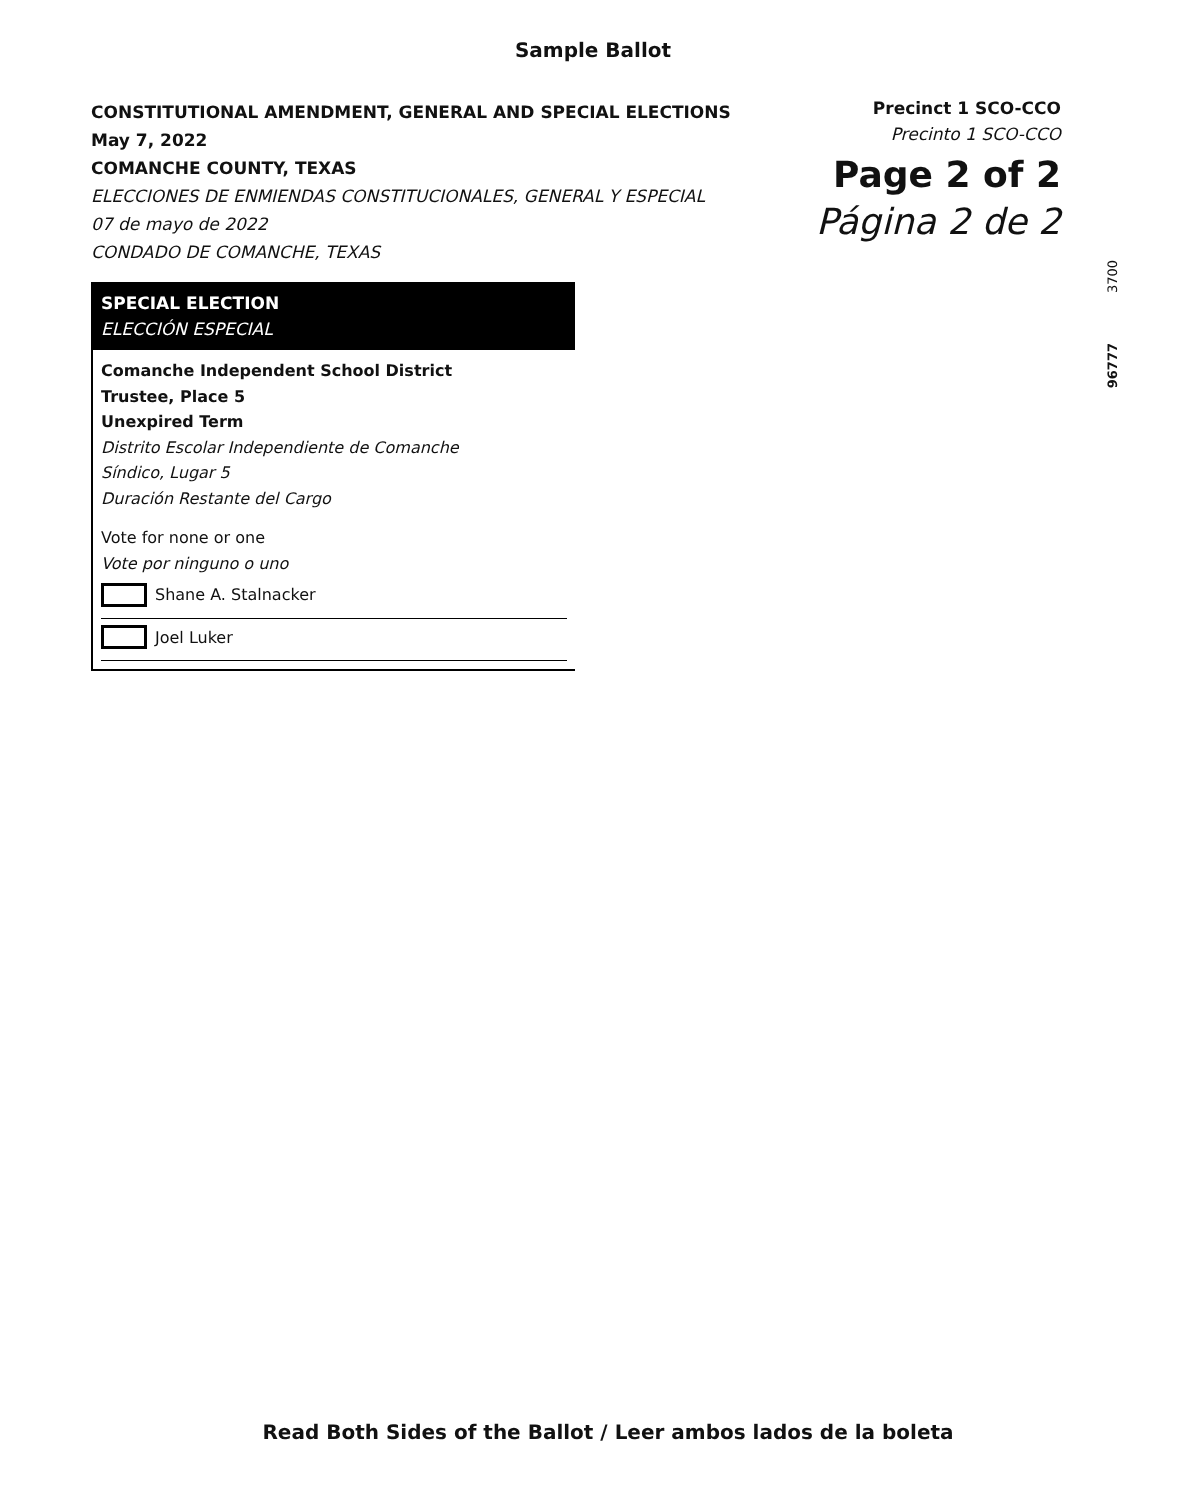Sample Ballot
CONSTITUTIONAL AMENDMENT, GENERAL AND SPECIAL ELECTIONS
May 7, 2022
COMANCHE COUNTY, TEXAS
ELECCIONES DE ENMIENDAS CONSTITUCIONALES, GENERAL Y ESPECIAL
07 de mayo de 2022
CONDADO DE COMANCHE, TEXAS
Precinct 1 SCO-CCO
Precinto 1 SCO-CCO
Page 2 of 2
Página 2 de 2
3700
96777
SPECIAL ELECTION
ELECCIÓN ESPECIAL
Comanche Independent School District
Trustee, Place 5
Unexpired Term
Distrito Escolar Independiente de Comanche
Síndico, Lugar 5
Duración Restante del Cargo
Vote for none or one
Vote por ninguno o uno
Shane A. Stalnacker
Joel Luker
Read Both Sides of the Ballot / Leer ambos lados de la boleta